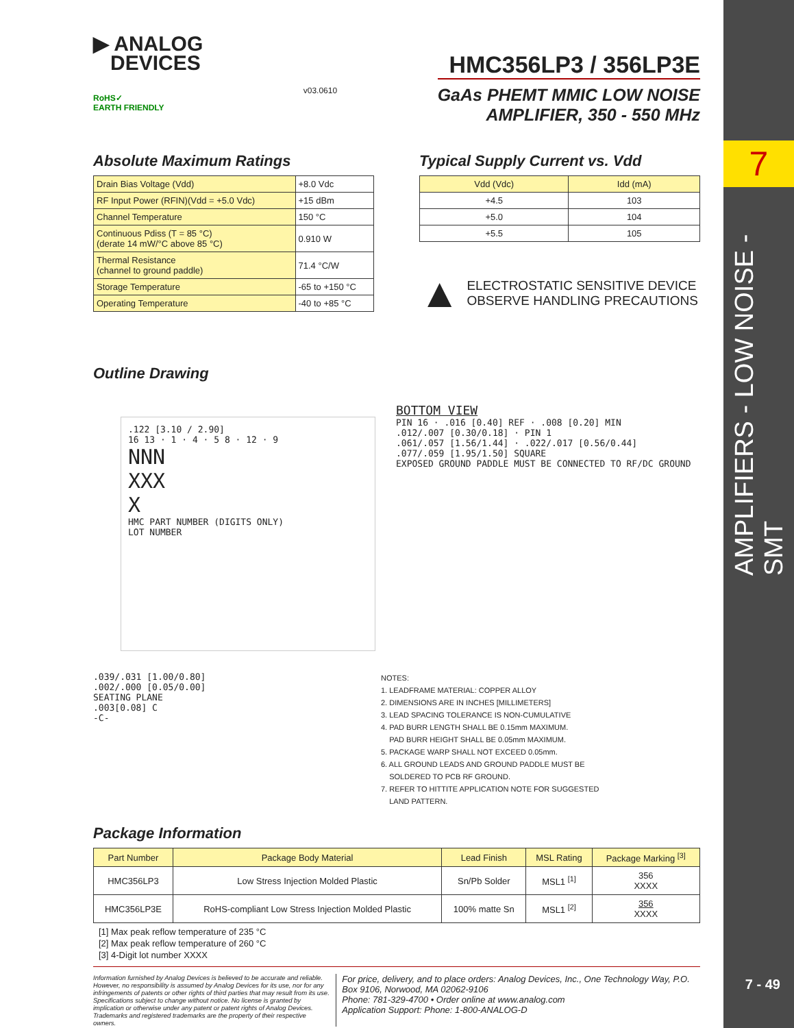7
AMPLIFIERS - LOW NOISE - SMT
7 - 49
▶ ANALOG
DEVICES
RoHS✓
EARTH FRIENDLY
v03.0610
HMC356LP3 / 356LP3E
GaAs PHEMT MMIC LOW NOISE
AMPLIFIER, 350 - 550 MHz
Absolute Maximum Ratings
| Drain Bias Voltage (Vdd) | +8.0 Vdc |
| RF Input Power (RFIN)(Vdd = +5.0 Vdc) | +15 dBm |
| Channel Temperature | 150 °C |
| Continuous Pdiss (T = 85 °C) (derate 14 mW/°C above 85 °C) | 0.910 W |
| Thermal Resistance (channel to ground paddle) | 71.4 °C/W |
| Storage Temperature | -65 to +150 °C |
| Operating Temperature | -40 to +85 °C |
Typical Supply Current vs. Vdd
| Vdd (Vdc) | Idd (mA) |
| --- | --- |
| +4.5 | 103 |
| +5.0 | 104 |
| +5.5 | 105 |
▲ ELECTROSTATIC SENSITIVE DEVICE
OBSERVE HANDLING PRECAUTIONS
Outline Drawing
.122 [3.10 / 2.90]
16 13 · 1 · 4 · 5 8 · 12 · 9
NNN
XXX
X
HMC PART NUMBER (DIGITS ONLY)
LOT NUMBER
BOTTOM VIEW
PIN 16 · .016 [0.40] REF · .008 [0.20] MIN
.012/.007 [0.30/0.18] · PIN 1
.061/.057 [1.56/1.44] · .022/.017 [0.56/0.44]
.077/.059 [1.95/1.50] SQUARE
EXPOSED GROUND PADDLE MUST BE CONNECTED TO RF/DC GROUND
.039/.031 [1.00/0.80]
.002/.000 [0.05/0.00]
SEATING PLANE
.003[0.08] C
-C-
NOTES:
1. LEADFRAME MATERIAL: COPPER ALLOY
2. DIMENSIONS ARE IN INCHES [MILLIMETERS]
3. LEAD SPACING TOLERANCE IS NON-CUMULATIVE
4. PAD BURR LENGTH SHALL BE 0.15mm MAXIMUM.
PAD BURR HEIGHT SHALL BE 0.05mm MAXIMUM.
5. PACKAGE WARP SHALL NOT EXCEED 0.05mm.
6. ALL GROUND LEADS AND GROUND PADDLE MUST BE
SOLDERED TO PCB RF GROUND.
7. REFER TO HITTITE APPLICATION NOTE FOR SUGGESTED
LAND PATTERN.
Package Information
| Part Number | Package Body Material | Lead Finish | MSL Rating | Package Marking <sup>[3]</sup> |
| --- | --- | --- | --- | --- |
| HMC356LP3 | Low Stress Injection Molded Plastic | Sn/Pb Solder | MSL1 <sup>[1]</sup> | 356 XXXX |
| HMC356LP3E | RoHS-compliant Low Stress Injection Molded Plastic | 100% matte Sn | MSL1 <sup>[2]</sup> | 356 XXXX |
[1] Max peak reflow temperature of 235 °C
[2] Max peak reflow temperature of 260 °C
[3] 4-Digit lot number XXXX
Information furnished by Analog Devices is believed to be accurate and reliable. However, no responsibility is assumed by Analog Devices for its use, nor for any infringements of patents or other rights of third parties that may result from its use. Specifications subject to change without notice. No license is granted by implication or otherwise under any patent or patent rights of Analog Devices. Trademarks and registered trademarks are the property of their respective owners.
For price, delivery, and to place orders: Analog Devices, Inc., One Technology Way, P.O. Box 9106, Norwood, MA 02062-9106
Phone: 781-329-4700 • Order online at www.analog.com
Application Support: Phone: 1-800-ANALOG-D